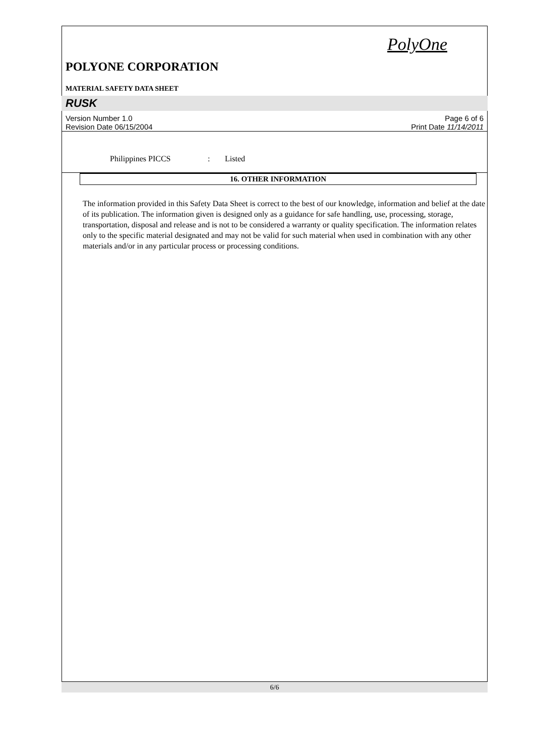PolyOne
POLYONE CORPORATION
MATERIAL SAFETY DATA SHEET
RUSK
Version Number 1.0
Revision Date 06/15/2004
Page 6 of 6
Print Date 11/14/2011
Philippines PICCS : Listed
16. OTHER INFORMATION
The information provided in this Safety Data Sheet is correct to the best of our knowledge, information and belief at the date of its publication. The information given is designed only as a guidance for safe handling, use, processing, storage, transportation, disposal and release and is not to be considered a warranty or quality specification. The information relates only to the specific material designated and may not be valid for such material when used in combination with any other materials and/or in any particular process or processing conditions.
6/6